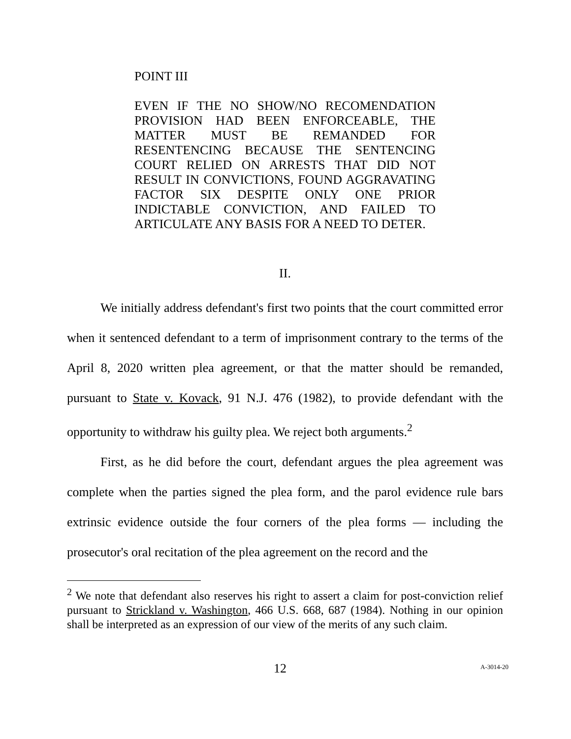POINT III
EVEN IF THE NO SHOW/NO RECOMENDATION PROVISION HAD BEEN ENFORCEABLE, THE MATTER MUST BE REMANDED FOR RESENTENCING BECAUSE THE SENTENCING COURT RELIED ON ARRESTS THAT DID NOT RESULT IN CONVICTIONS, FOUND AGGRAVATING FACTOR SIX DESPITE ONLY ONE PRIOR INDICTABLE CONVICTION, AND FAILED TO ARTICULATE ANY BASIS FOR A NEED TO DETER.
II.
We initially address defendant's first two points that the court committed error when it sentenced defendant to a term of imprisonment contrary to the terms of the April 8, 2020 written plea agreement, or that the matter should be remanded, pursuant to State v. Kovack, 91 N.J. 476 (1982), to provide defendant with the opportunity to withdraw his guilty plea. We reject both arguments.<sup>2</sup>
First, as he did before the court, defendant argues the plea agreement was complete when the parties signed the plea form, and the parol evidence rule bars extrinsic evidence outside the four corners of the plea forms — including the prosecutor's oral recitation of the plea agreement on the record and the
<sup>2</sup> We note that defendant also reserves his right to assert a claim for post-conviction relief pursuant to Strickland v. Washington, 466 U.S. 668, 687 (1984). Nothing in our opinion shall be interpreted as an expression of our view of the merits of any such claim.
12 A-3014-20